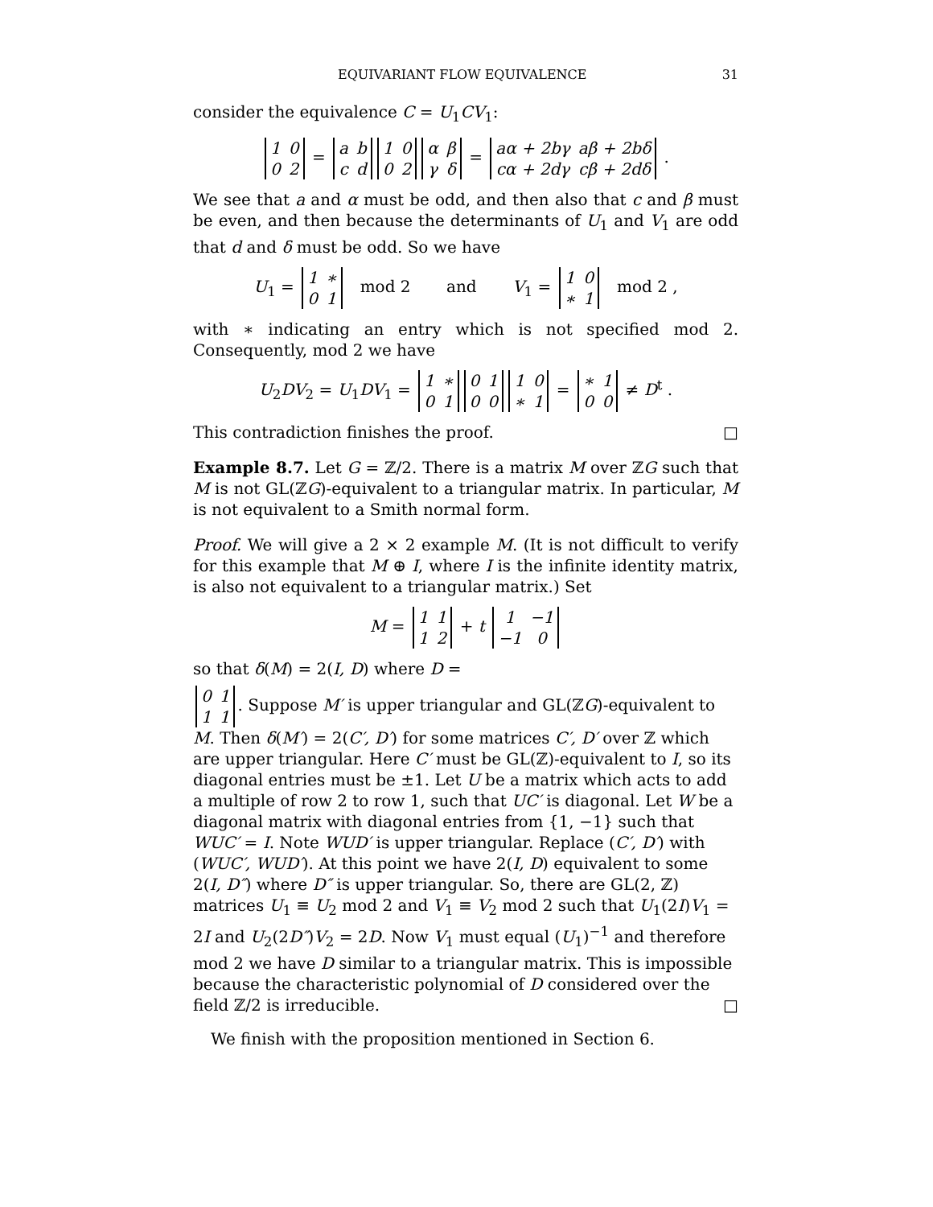EQUIVARIANT FLOW EQUIVALENCE 31
consider the equivalence C = U<sub>1</sub>CV<sub>1</sub>:
| 1 | 0 |
| 0 | 2 |
=
| a | b |
| c | d |
| 1 | 0 |
| 0 | 2 |
| α | β |
| γ | δ |
=
| aα + 2bγ | aβ + 2bδ |
| cα + 2dγ | cβ + 2dδ |
.
We see that a and α must be odd, and then also that c and β must be even, and then because the determinants of U<sub>1</sub> and V<sub>1</sub> are odd that d and δ must be odd. So we have
U<sub>1</sub> =
| 1 | ∗ |
| 0 | 1 |
mod 2 and V<sub>1</sub> =
| 1 | 0 |
| ∗ | 1 |
mod 2 ,
with ∗ indicating an entry which is not specified mod 2. Consequently, mod 2 we have
U<sub>2</sub>DV<sub>2</sub> = U<sub>1</sub>DV<sub>1</sub> =
| 1 | ∗ |
| 0 | 1 |
| 0 | 1 |
| 0 | 0 |
| 1 | 0 |
| ∗ | 1 |
=
| ∗ | 1 |
| 0 | 0 |
≠ D<sup>t</sup> .
This contradiction finishes the proof. □
Example 8.7. Let G = ℤ/2. There is a matrix M over ℤG such that M is not GL(ℤG)-equivalent to a triangular matrix. In particular, M is not equivalent to a Smith normal form.
Proof. We will give a 2 × 2 example M. (It is not difficult to verify for this example that M ⊕ I, where I is the infinite identity matrix, is also not equivalent to a triangular matrix.) Set
M =
| 1 | 1 |
| 1 | 2 |
+ t
| 1 | −1 |
| −1 | 0 |
so that δ(M) = 2(I, D) where D =
| 0 | 1 |
| 1 | 1 |
. Suppose M′ is upper triangular and GL(ℤG)-equivalent to M. Then δ(M′) = 2(C′, D′) for some matrices C′, D′ over ℤ which are upper triangular. Here C′ must be GL(ℤ)-equivalent to I, so its diagonal entries must be ±1. Let U be a matrix which acts to add a multiple of row 2 to row 1, such that UC′ is diagonal. Let W be a diagonal matrix with diagonal entries from {1, −1} such that WUC′ = I. Note WUD′ is upper triangular. Replace (C′, D′) with (WUC′, WUD′). At this point we have 2(I, D) equivalent to some 2(I, D″) where D″ is upper triangular. So, there are GL(2, ℤ) matrices U<sub>1</sub> ≡ U<sub>2</sub> mod 2 and V<sub>1</sub> ≡ V<sub>2</sub> mod 2 such that U<sub>1</sub>(2I)V<sub>1</sub> = 2I and U<sub>2</sub>(2D″)V<sub>2</sub> = 2D. Now V<sub>1</sub> must equal (U<sub>1</sub>)<sup>−1</sup> and therefore mod 2 we have D similar to a triangular matrix. This is impossible because the characteristic polynomial of D considered over the field ℤ/2 is irreducible. □
We finish with the proposition mentioned in Section 6.